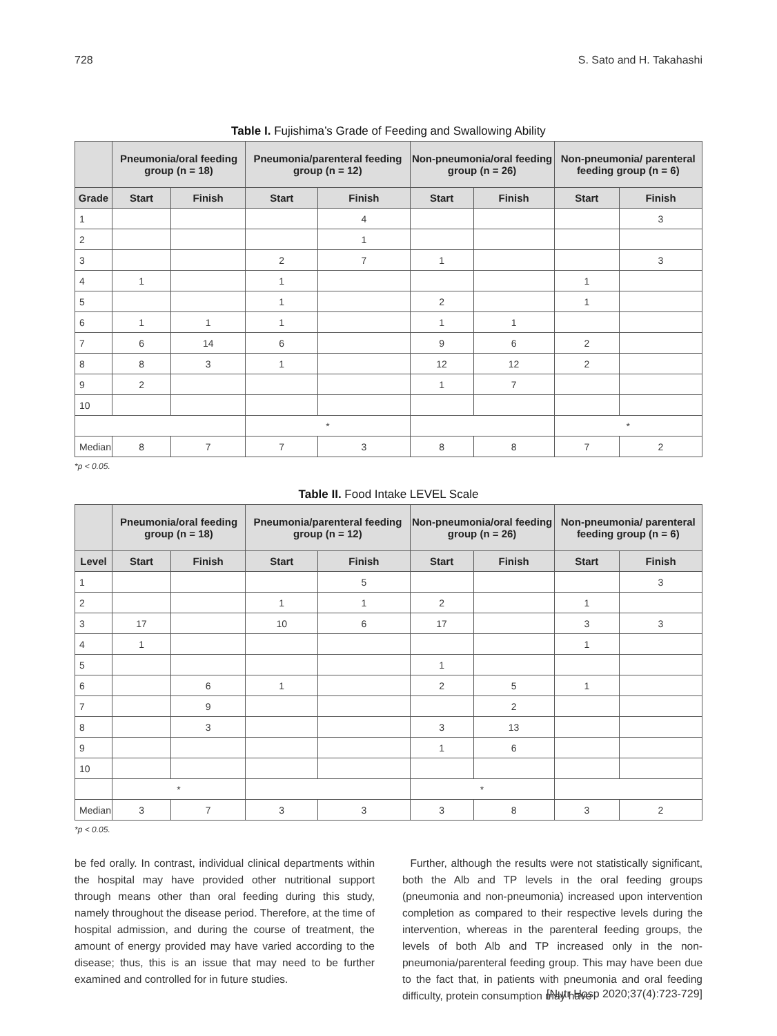728 S. Sato and H. Takahashi
Table I. Fujishima’s Grade of Feeding and Swallowing Ability
| | Pneumonia/oral feeding group (n = 18) | | Pneumonia/parenteral feeding group (n = 12) | | Non-pneumonia/oral feeding group (n = 26) | | Non-pneumonia/ parenteral feeding group (n = 6) | |
| --- | --- | --- | --- | --- | --- | --- | --- | --- |
| Grade | Start | Finish | Start | Finish | Start | Finish | Start | Finish |
| 1 | | | | 4 | | | | 3 |
| 2 | | | | 1 | | | | |
| 3 | | | 2 | 7 | 1 | | | 3 |
| 4 | 1 | | 1 | | | | 1 | |
| 5 | | | 1 | | 2 | | 1 | |
| 6 | 1 | 1 | 1 | | 1 | 1 | | |
| 7 | 6 | 14 | 6 | | 9 | 6 | 2 | |
| 8 | 8 | 3 | 1 | | 12 | 12 | 2 | |
| 9 | 2 | | | | 1 | 7 | | |
| 10 | | | | | | | | |
| | | | * | | | | * | |
| Median | 8 | 7 | 7 | 3 | 8 | 8 | 7 | 2 |
*p < 0.05.
Table II. Food Intake LEVEL Scale
| | Pneumonia/oral feeding group (n = 18) | | Pneumonia/parenteral feeding group (n = 12) | | Non-pneumonia/oral feeding group (n = 26) | | Non-pneumonia/ parenteral feeding group (n = 6) | |
| --- | --- | --- | --- | --- | --- | --- | --- | --- |
| Level | Start | Finish | Start | Finish | Start | Finish | Start | Finish |
| 1 | | | | 5 | | | | 3 |
| 2 | | | 1 | 1 | 2 | | 1 | |
| 3 | 17 | | 10 | 6 | 17 | | 3 | 3 |
| 4 | 1 | | | | | | 1 | |
| 5 | | | | | 1 | | | |
| 6 | | 6 | 1 | | 2 | 5 | 1 | |
| 7 | | 9 | | | | 2 | | |
| 8 | | 3 | | | 3 | 13 | | |
| 9 | | | | | 1 | 6 | | |
| 10 | | | | | | | | |
| | * | | | | * | | | |
| Median | 3 | 7 | 3 | 3 | 3 | 8 | 3 | 2 |
*p < 0.05.
be fed orally. In contrast, individual clinical departments within the hospital may have provided other nutritional support through means other than oral feeding during this study, namely throughout the disease period. Therefore, at the time of hospital admission, and during the course of treatment, the amount of energy provided may have varied according to the disease; thus, this is an issue that may need to be further examined and controlled for in future studies.
Further, although the results were not statistically significant, both the Alb and TP levels in the oral feeding groups (pneumonia and non-pneumonia) increased upon intervention completion as compared to their respective levels during the intervention, whereas in the parenteral feeding groups, the levels of both Alb and TP increased only in the non-pneumonia/parenteral feeding group. This may have been due to the fact that, in patients with pneumonia and oral feeding difficulty, protein consumption may have
[Nutr Hosp 2020;37(4):723-729]